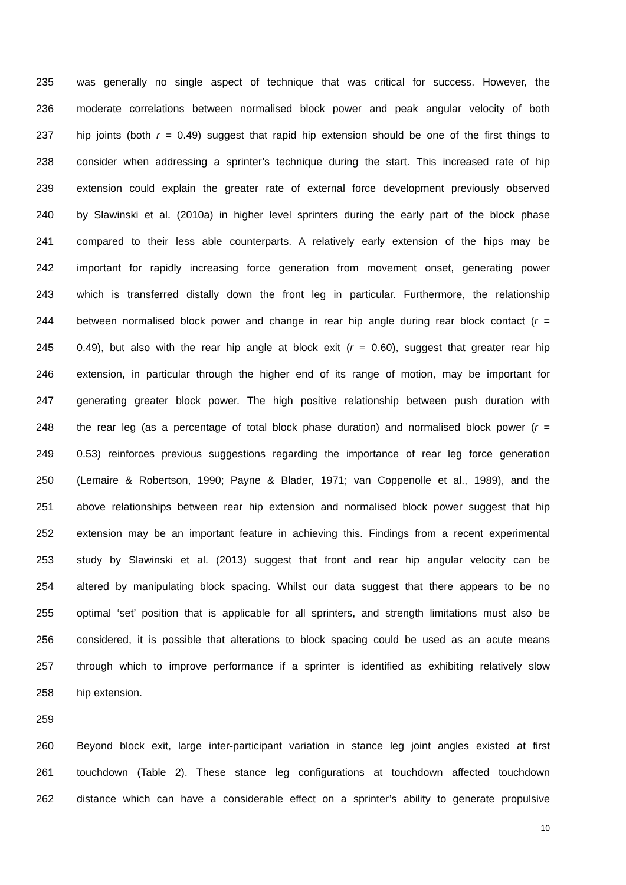235 was generally no single aspect of technique that was critical for success. However, the
236 moderate correlations between normalised block power and peak angular velocity of both
237 hip joints (both r = 0.49) suggest that rapid hip extension should be one of the first things to
238 consider when addressing a sprinter’s technique during the start. This increased rate of hip
239 extension could explain the greater rate of external force development previously observed
240 by Slawinski et al. (2010a) in higher level sprinters during the early part of the block phase
241 compared to their less able counterparts. A relatively early extension of the hips may be
242 important for rapidly increasing force generation from movement onset, generating power
243 which is transferred distally down the front leg in particular. Furthermore, the relationship
244 between normalised block power and change in rear hip angle during rear block contact (r =
245 0.49), but also with the rear hip angle at block exit (r = 0.60), suggest that greater rear hip
246 extension, in particular through the higher end of its range of motion, may be important for
247 generating greater block power. The high positive relationship between push duration with
248 the rear leg (as a percentage of total block phase duration) and normalised block power (r =
249 0.53) reinforces previous suggestions regarding the importance of rear leg force generation
250 (Lemaire & Robertson, 1990; Payne & Blader, 1971; van Coppenolle et al., 1989), and the
251 above relationships between rear hip extension and normalised block power suggest that hip
252 extension may be an important feature in achieving this. Findings from a recent experimental
253 study by Slawinski et al. (2013) suggest that front and rear hip angular velocity can be
254 altered by manipulating block spacing. Whilst our data suggest that there appears to be no
255 optimal ‘set’ position that is applicable for all sprinters, and strength limitations must also be
256 considered, it is possible that alterations to block spacing could be used as an acute means
257 through which to improve performance if a sprinter is identified as exhibiting relatively slow
258 hip extension.
259
260 Beyond block exit, large inter-participant variation in stance leg joint angles existed at first
261 touchdown (Table 2). These stance leg configurations at touchdown affected touchdown
262 distance which can have a considerable effect on a sprinter’s ability to generate propulsive
10